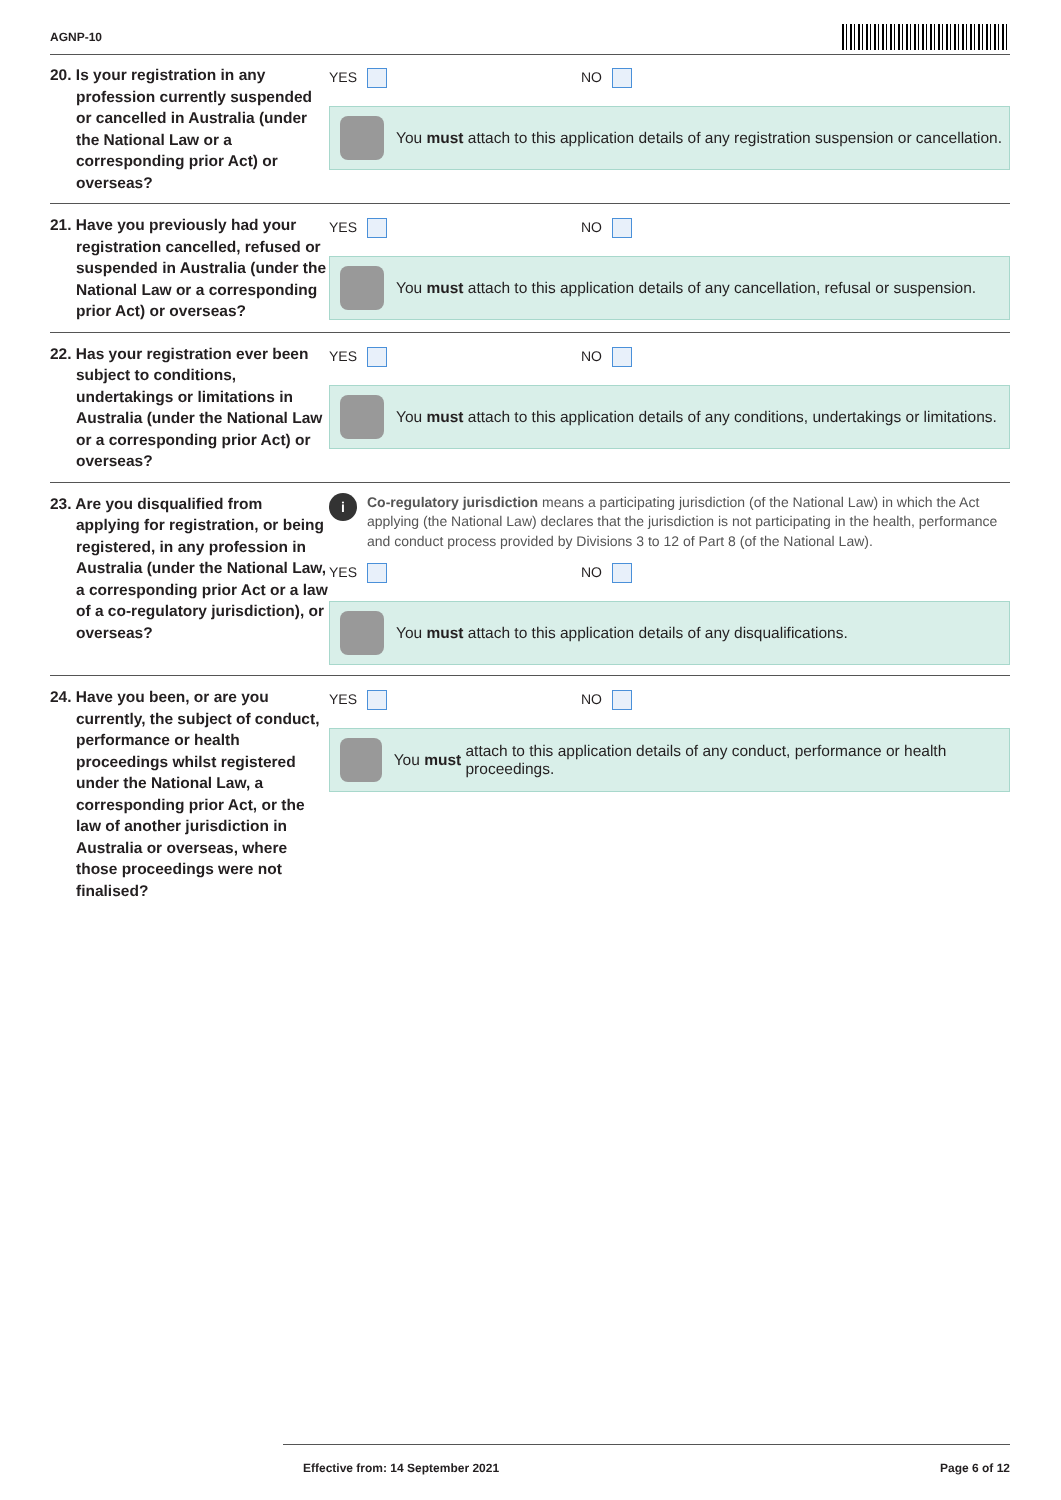AGNP-10
20. Is your registration in any profession currently suspended or cancelled in Australia (under the National Law or a corresponding prior Act) or overseas?
YES NO
You must attach to this application details of any registration suspension or cancellation.
21. Have you previously had your registration cancelled, refused or suspended in Australia (under the National Law or a corresponding prior Act) or overseas?
YES NO
You must attach to this application details of any cancellation, refusal or suspension.
22. Has your registration ever been subject to conditions, undertakings or limitations in Australia (under the National Law or a corresponding prior Act) or overseas?
YES NO
You must attach to this application details of any conditions, undertakings or limitations.
23. Are you disqualified from applying for registration, or being registered, in any profession in Australia (under the National Law, a corresponding prior Act or a law of a co-regulatory jurisdiction), or overseas?
i
Co-regulatory jurisdiction means a participating jurisdiction (of the National Law) in which the Act applying (the National Law) declares that the jurisdiction is not participating in the health, performance and conduct process provided by Divisions 3 to 12 of Part 8 (of the National Law).
YES NO
You must attach to this application details of any disqualifications.
24. Have you been, or are you currently, the subject of conduct, performance or health proceedings whilst registered under the National Law, a corresponding prior Act, or the law of another jurisdiction in Australia or overseas, where those proceedings were not finalised?
YES NO
You must attach to this application details of any conduct, performance or health proceedings.
Effective from: 14 September 2021
Page 6 of 12